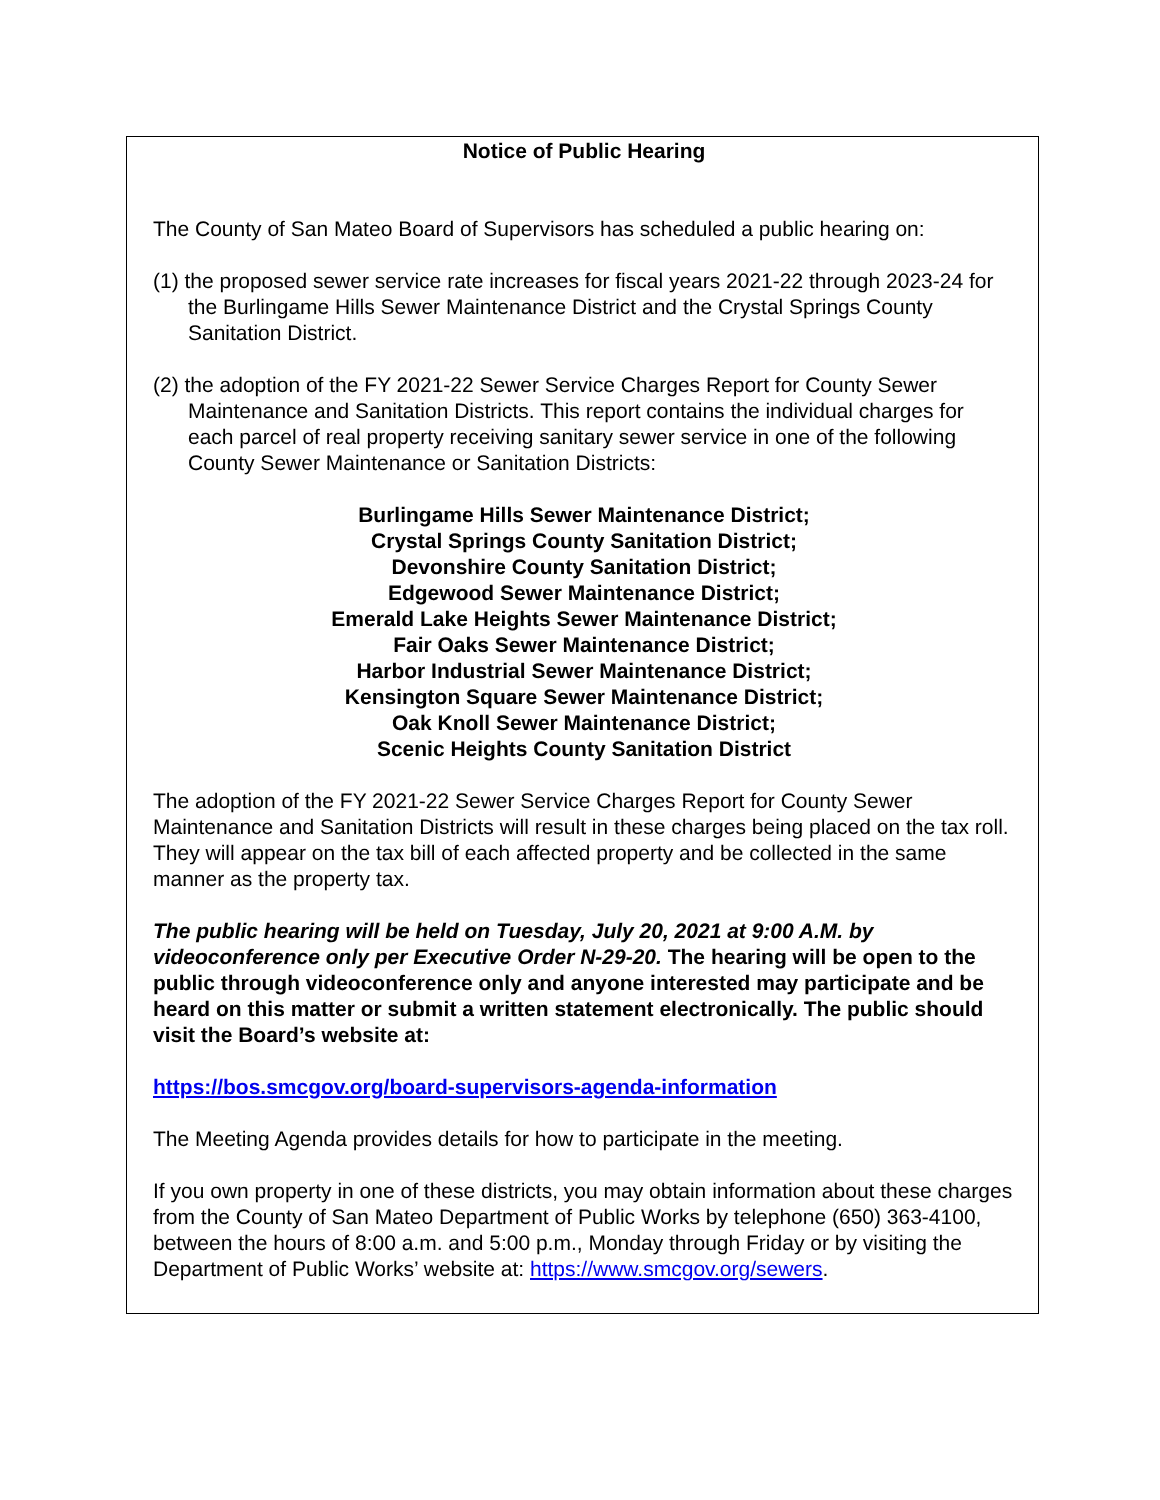Notice of Public Hearing
The County of San Mateo Board of Supervisors has scheduled a public hearing on:
(1) the proposed sewer service rate increases for fiscal years 2021-22 through 2023-24 for the Burlingame Hills Sewer Maintenance District and the Crystal Springs County Sanitation District.
(2) the adoption of the FY 2021-22 Sewer Service Charges Report for County Sewer Maintenance and Sanitation Districts. This report contains the individual charges for each parcel of real property receiving sanitary sewer service in one of the following County Sewer Maintenance or Sanitation Districts:
Burlingame Hills Sewer Maintenance District;
Crystal Springs County Sanitation District;
Devonshire County Sanitation District;
Edgewood Sewer Maintenance District;
Emerald Lake Heights Sewer Maintenance District;
Fair Oaks Sewer Maintenance District;
Harbor Industrial Sewer Maintenance District;
Kensington Square Sewer Maintenance District;
Oak Knoll Sewer Maintenance District;
Scenic Heights County Sanitation District
The adoption of the FY 2021-22 Sewer Service Charges Report for County Sewer Maintenance and Sanitation Districts will result in these charges being placed on the tax roll. They will appear on the tax bill of each affected property and be collected in the same manner as the property tax.
The public hearing will be held on Tuesday, July 20, 2021 at 9:00 A.M. by videoconference only per Executive Order N-29-20. The hearing will be open to the public through videoconference only and anyone interested may participate and be heard on this matter or submit a written statement electronically. The public should visit the Board’s website at:
https://bos.smcgov.org/board-supervisors-agenda-information
The Meeting Agenda provides details for how to participate in the meeting.
If you own property in one of these districts, you may obtain information about these charges from the County of San Mateo Department of Public Works by telephone (650) 363-4100, between the hours of 8:00 a.m. and 5:00 p.m., Monday through Friday or by visiting the Department of Public Works’ website at: https://www.smcgov.org/sewers.